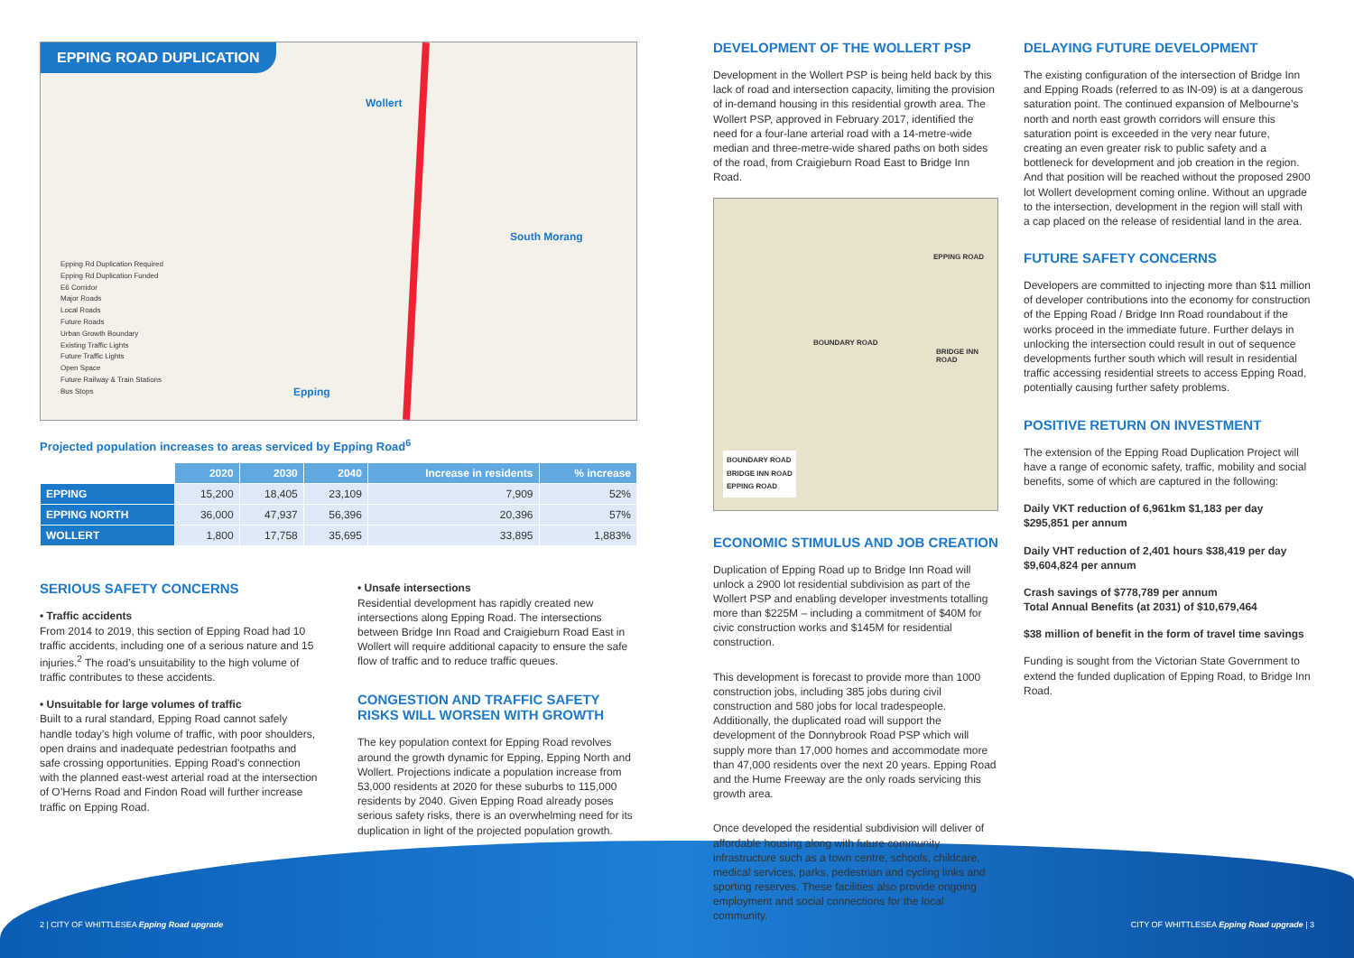EPPING ROAD DUPLICATION
Epping Rd Duplication Required
Epping Rd Duplication Funded
E6 Corridor
Major Roads
Local Roads
Future Roads
Urban Growth Boundary
Existing Traffic Lights
Future Traffic Lights
Open Space
Future Railway & Train Stations
Bus Stops
Wollert
South Morang
Epping
Projected population increases to areas serviced by Epping Road<sup>6</sup>
| | 2020 | 2030 | 2040 | Increase in residents | % increase |
| --- | --- | --- | --- | --- | --- |
| EPPING | 15,200 | 18,405 | 23,109 | 7,909 | 52% |
| EPPING NORTH | 36,000 | 47,937 | 56,396 | 20,396 | 57% |
| WOLLERT | 1,800 | 17,758 | 35,695 | 33,895 | 1,883% |
SERIOUS SAFETY CONCERNS
• Traffic accidents
From 2014 to 2019, this section of Epping Road had 10 traffic accidents, including one of a serious nature and 15 injuries.<sup>2</sup> The road’s unsuitability to the high volume of traffic contributes to these accidents.
• Unsuitable for large volumes of traffic
Built to a rural standard, Epping Road cannot safely handle today’s high volume of traffic, with poor shoulders, open drains and inadequate pedestrian footpaths and safe crossing opportunities. Epping Road’s connection with the planned east-west arterial road at the intersection of O’Herns Road and Findon Road will further increase traffic on Epping Road.
• Unsafe intersections
Residential development has rapidly created new intersections along Epping Road. The intersections between Bridge Inn Road and Craigieburn Road East in Wollert will require additional capacity to ensure the safe flow of traffic and to reduce traffic queues.
CONGESTION AND TRAFFIC SAFETY RISKS WILL WORSEN WITH GROWTH
The key population context for Epping Road revolves around the growth dynamic for Epping, Epping North and Wollert. Projections indicate a population increase from 53,000 residents at 2020 for these suburbs to 115,000 residents by 2040. Given Epping Road already poses serious safety risks, there is an overwhelming need for its duplication in light of the projected population growth.
DEVELOPMENT OF THE WOLLERT PSP
Development in the Wollert PSP is being held back by this lack of road and intersection capacity, limiting the provision of in-demand housing in this residential growth area. The Wollert PSP, approved in February 2017, identified the need for a four-lane arterial road with a 14-metre-wide median and three-metre-wide shared paths on both sides of the road, from Craigieburn Road East to Bridge Inn Road.
BOUNDARY ROAD
BRIDGE INN ROAD
EPPING ROAD
BOUNDARY ROAD
BRIDGE INN ROAD
EPPING ROAD
ECONOMIC STIMULUS AND JOB CREATION
Duplication of Epping Road up to Bridge Inn Road will unlock a 2900 lot residential subdivision as part of the Wollert PSP and enabling developer investments totalling more than $225M – including a commitment of $40M for civic construction works and $145M for residential construction.
This development is forecast to provide more than 1000 construction jobs, including 385 jobs during civil construction and 580 jobs for local tradespeople. Additionally, the duplicated road will support the development of the Donnybrook Road PSP which will supply more than 17,000 homes and accommodate more than 47,000 residents over the next 20 years. Epping Road and the Hume Freeway are the only roads servicing this growth area.
Once developed the residential subdivision will deliver of affordable housing along with future community infrastructure such as a town centre, schools, childcare, medical services, parks, pedestrian and cycling links and sporting reserves. These facilities also provide ongoing employment and social connections for the local community.
DELAYING FUTURE DEVELOPMENT
The existing configuration of the intersection of Bridge Inn and Epping Roads (referred to as IN-09) is at a dangerous saturation point. The continued expansion of Melbourne’s north and north east growth corridors will ensure this saturation point is exceeded in the very near future, creating an even greater risk to public safety and a bottleneck for development and job creation in the region. And that position will be reached without the proposed 2900 lot Wollert development coming online. Without an upgrade to the intersection, development in the region will stall with a cap placed on the release of residential land in the area.
FUTURE SAFETY CONCERNS
Developers are committed to injecting more than $11 million of developer contributions into the economy for construction of the Epping Road / Bridge Inn Road roundabout if the works proceed in the immediate future. Further delays in unlocking the intersection could result in out of sequence developments further south which will result in residential traffic accessing residential streets to access Epping Road, potentially causing further safety problems.
POSITIVE RETURN ON INVESTMENT
The extension of the Epping Road Duplication Project will have a range of economic safety, traffic, mobility and social benefits, some of which are captured in the following:
Daily VKT reduction of 6,961km $1,183 per day $295,851 per annum
Daily VHT reduction of 2,401 hours $38,419 per day $9,604,824 per annum
Crash savings of $778,789 per annum
Total Annual Benefits (at 2031) of $10,679,464
$38 million of benefit in the form of travel time savings
Funding is sought from the Victorian State Government to extend the funded duplication of Epping Road, to Bridge Inn Road.
2 | CITY OF WHITTLESEA Epping Road upgrade
CITY OF WHITTLESEA Epping Road upgrade | 3